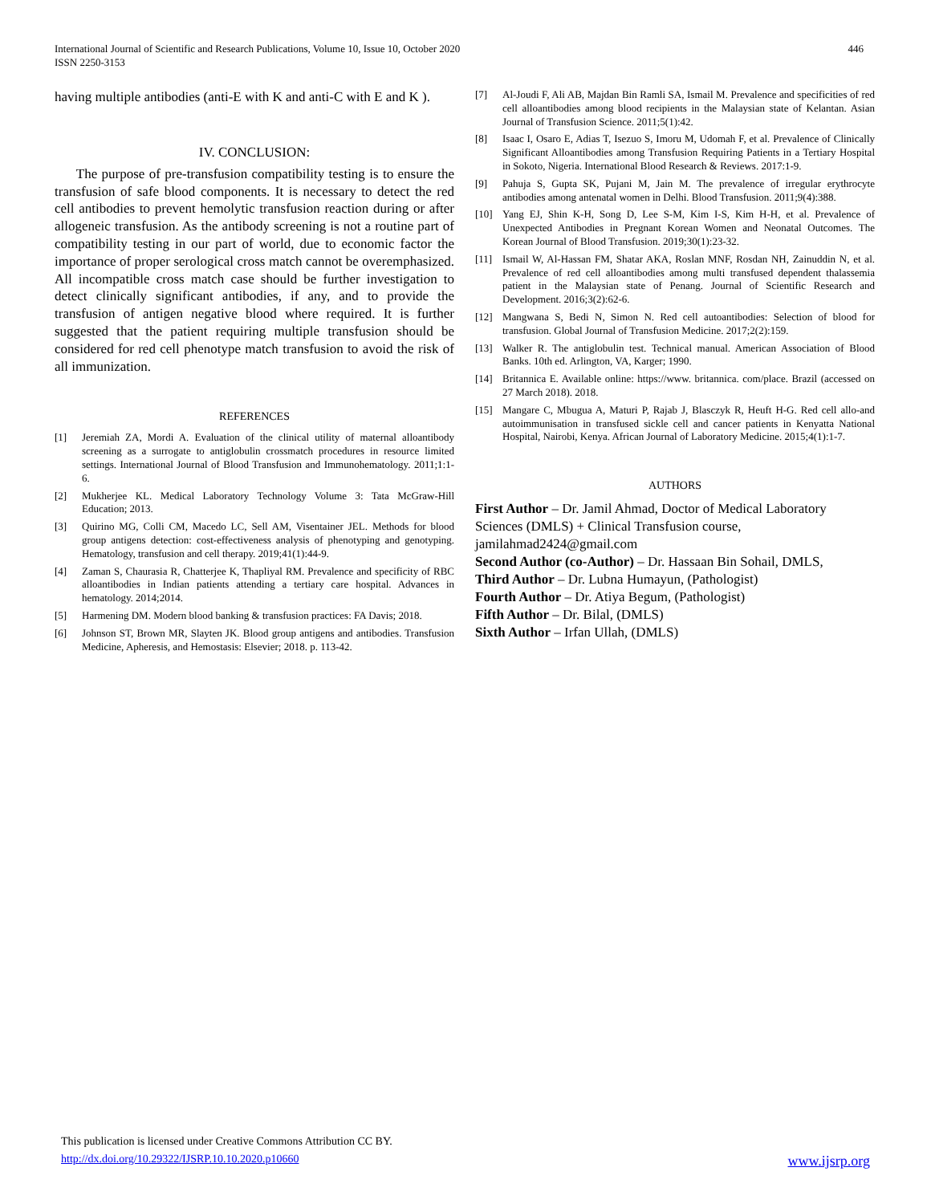International Journal of Scientific and Research Publications, Volume 10, Issue 10, October 2020
ISSN 2250-3153
446
having multiple antibodies (anti-E with K and anti-C with E and K ).
IV. CONCLUSION:
The purpose of pre-transfusion compatibility testing is to ensure the transfusion of safe blood components. It is necessary to detect the red cell antibodies to prevent hemolytic transfusion reaction during or after allogeneic transfusion. As the antibody screening is not a routine part of compatibility testing in our part of world, due to economic factor the importance of proper serological cross match cannot be overemphasized. All incompatible cross match case should be further investigation to detect clinically significant antibodies, if any, and to provide the transfusion of antigen negative blood where required. It is further suggested that the patient requiring multiple transfusion should be considered for red cell phenotype match transfusion to avoid the risk of all immunization.
REFERENCES
[1] Jeremiah ZA, Mordi A. Evaluation of the clinical utility of maternal alloantibody screening as a surrogate to antiglobulin crossmatch procedures in resource limited settings. International Journal of Blood Transfusion and Immunohematology. 2011;1:1-6.
[2] Mukherjee KL. Medical Laboratory Technology Volume 3: Tata McGraw-Hill Education; 2013.
[3] Quirino MG, Colli CM, Macedo LC, Sell AM, Visentainer JEL. Methods for blood group antigens detection: cost-effectiveness analysis of phenotyping and genotyping. Hematology, transfusion and cell therapy. 2019;41(1):44-9.
[4] Zaman S, Chaurasia R, Chatterjee K, Thapliyal RM. Prevalence and specificity of RBC alloantibodies in Indian patients attending a tertiary care hospital. Advances in hematology. 2014;2014.
[5] Harmening DM. Modern blood banking & transfusion practices: FA Davis; 2018.
[6] Johnson ST, Brown MR, Slayten JK. Blood group antigens and antibodies. Transfusion Medicine, Apheresis, and Hemostasis: Elsevier; 2018. p. 113-42.
[7] Al-Joudi F, Ali AB, Majdan Bin Ramli SA, Ismail M. Prevalence and specificities of red cell alloantibodies among blood recipients in the Malaysian state of Kelantan. Asian Journal of Transfusion Science. 2011;5(1):42.
[8] Isaac I, Osaro E, Adias T, Isezuo S, Imoru M, Udomah F, et al. Prevalence of Clinically Significant Alloantibodies among Transfusion Requiring Patients in a Tertiary Hospital in Sokoto, Nigeria. International Blood Research & Reviews. 2017:1-9.
[9] Pahuja S, Gupta SK, Pujani M, Jain M. The prevalence of irregular erythrocyte antibodies among antenatal women in Delhi. Blood Transfusion. 2011;9(4):388.
[10] Yang EJ, Shin K-H, Song D, Lee S-M, Kim I-S, Kim H-H, et al. Prevalence of Unexpected Antibodies in Pregnant Korean Women and Neonatal Outcomes. The Korean Journal of Blood Transfusion. 2019;30(1):23-32.
[11] Ismail W, Al-Hassan FM, Shatar AKA, Roslan MNF, Rosdan NH, Zainuddin N, et al. Prevalence of red cell alloantibodies among multi transfused dependent thalassemia patient in the Malaysian state of Penang. Journal of Scientific Research and Development. 2016;3(2):62-6.
[12] Mangwana S, Bedi N, Simon N. Red cell autoantibodies: Selection of blood for transfusion. Global Journal of Transfusion Medicine. 2017;2(2):159.
[13] Walker R. The antiglobulin test. Technical manual. American Association of Blood Banks. 10th ed. Arlington, VA, Karger; 1990.
[14] Britannica E. Available online: https://www. britannica. com/place. Brazil (accessed on 27 March 2018). 2018.
[15] Mangare C, Mbugua A, Maturi P, Rajab J, Blasczyk R, Heuft H-G. Red cell allo-and autoimmunisation in transfused sickle cell and cancer patients in Kenyatta National Hospital, Nairobi, Kenya. African Journal of Laboratory Medicine. 2015;4(1):1-7.
AUTHORS
First Author – Dr. Jamil Ahmad, Doctor of Medical Laboratory Sciences (DMLS) + Clinical Transfusion course, jamilahmad2424@gmail.com
Second Author (co-Author) – Dr. Hassaan Bin Sohail, DMLS,
Third Author – Dr. Lubna Humayun, (Pathologist)
Fourth Author – Dr. Atiya Begum, (Pathologist)
Fifth Author – Dr. Bilal, (DMLS)
Sixth Author – Irfan Ullah, (DMLS)
This publication is licensed under Creative Commons Attribution CC BY.
http://dx.doi.org/10.29322/IJSRP.10.10.2020.p10660 www.ijsrp.org